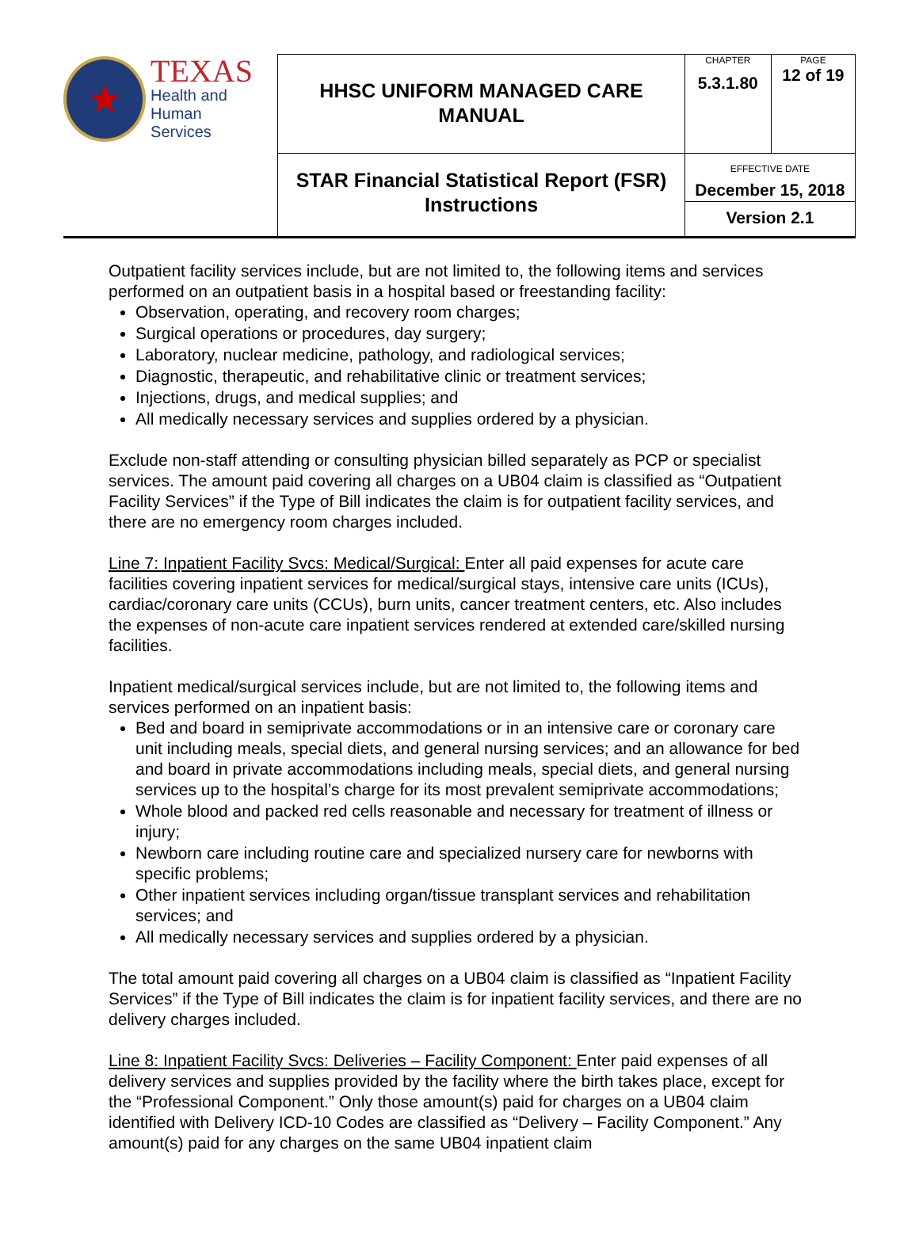| ★ TEXAS Health and Human Services | HHSC UNIFORM MANAGED CARE MANUAL | CHAPTER 5.3.1.80 | PAGE 12 of 19 |
| | STAR Financial Statistical Report (FSR) Instructions | EFFECTIVE DATE December 15, 2018 Version 2.1 | |
Outpatient facility services include, but are not limited to, the following items and services performed on an outpatient basis in a hospital based or freestanding facility:
Observation, operating, and recovery room charges;
Surgical operations or procedures, day surgery;
Laboratory, nuclear medicine, pathology, and radiological services;
Diagnostic, therapeutic, and rehabilitative clinic or treatment services;
Injections, drugs, and medical supplies; and
All medically necessary services and supplies ordered by a physician.
Exclude non-staff attending or consulting physician billed separately as PCP or specialist services. The amount paid covering all charges on a UB04 claim is classified as “Outpatient Facility Services” if the Type of Bill indicates the claim is for outpatient facility services, and there are no emergency room charges included.
Line 7: Inpatient Facility Svcs: Medical/Surgical: Enter all paid expenses for acute care facilities covering inpatient services for medical/surgical stays, intensive care units (ICUs), cardiac/coronary care units (CCUs), burn units, cancer treatment centers, etc. Also includes the expenses of non-acute care inpatient services rendered at extended care/skilled nursing facilities.
Inpatient medical/surgical services include, but are not limited to, the following items and services performed on an inpatient basis:
Bed and board in semiprivate accommodations or in an intensive care or coronary care unit including meals, special diets, and general nursing services; and an allowance for bed and board in private accommodations including meals, special diets, and general nursing services up to the hospital’s charge for its most prevalent semiprivate accommodations;
Whole blood and packed red cells reasonable and necessary for treatment of illness or injury;
Newborn care including routine care and specialized nursery care for newborns with specific problems;
Other inpatient services including organ/tissue transplant services and rehabilitation services; and
All medically necessary services and supplies ordered by a physician.
The total amount paid covering all charges on a UB04 claim is classified as “Inpatient Facility Services” if the Type of Bill indicates the claim is for inpatient facility services, and there are no delivery charges included.
Line 8: Inpatient Facility Svcs: Deliveries – Facility Component: Enter paid expenses of all delivery services and supplies provided by the facility where the birth takes place, except for the “Professional Component.” Only those amount(s) paid for charges on a UB04 claim identified with Delivery ICD-10 Codes are classified as “Delivery – Facility Component.” Any amount(s) paid for any charges on the same UB04 inpatient claim